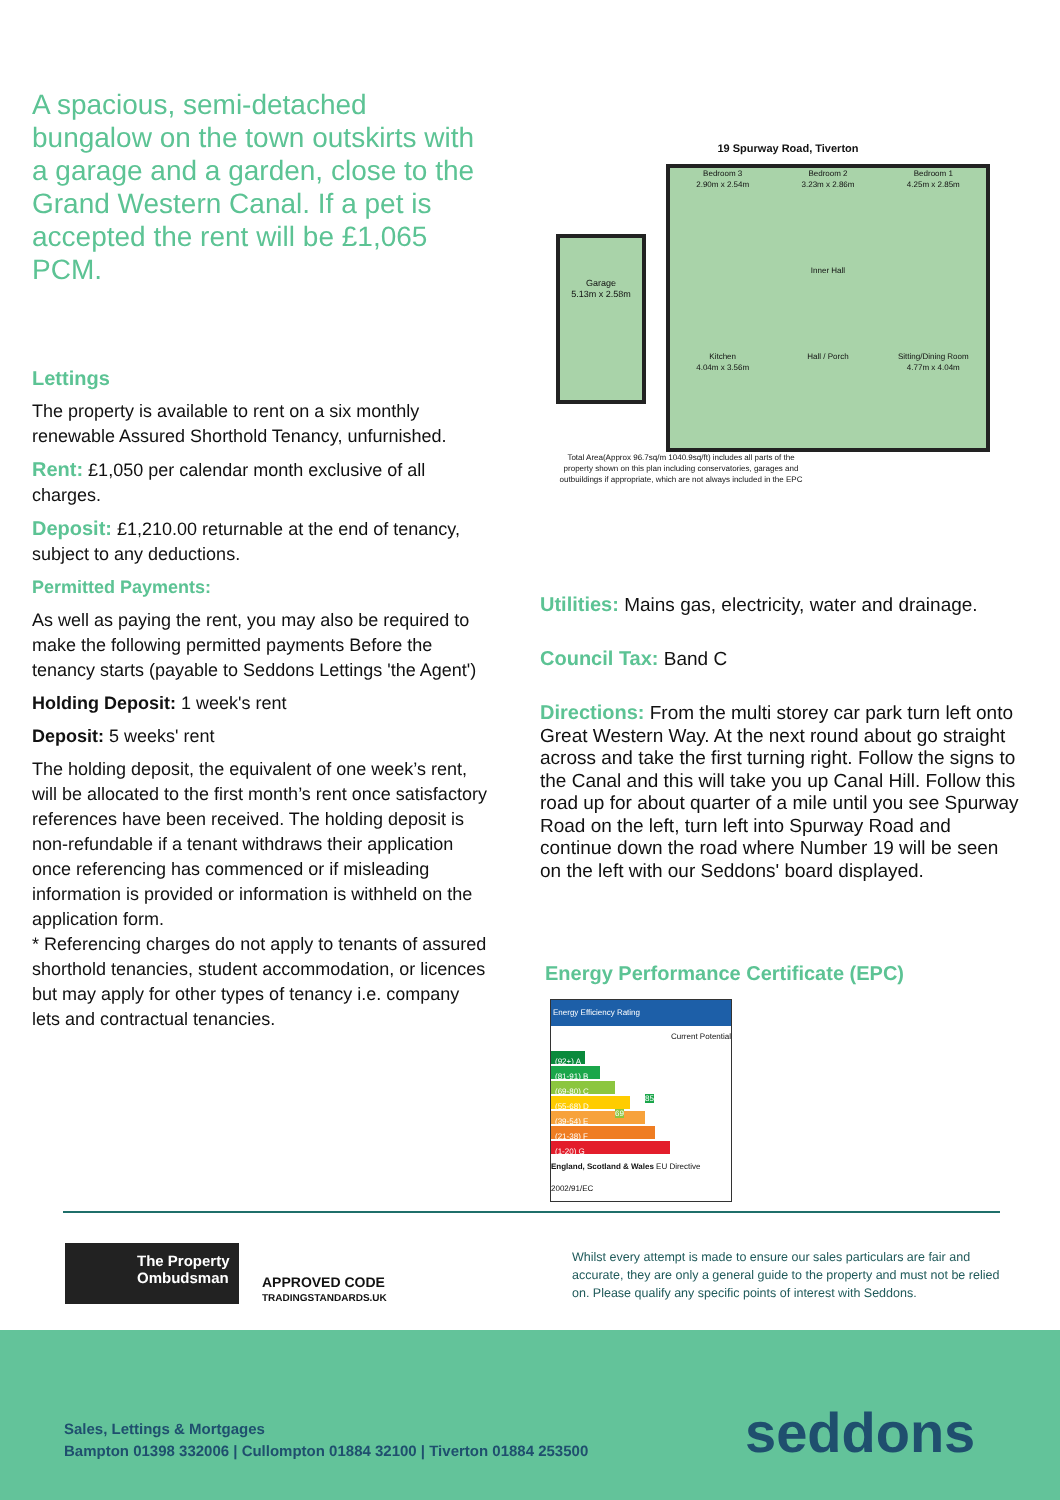A spacious, semi-detached bungalow on the town outskirts with a garage and a garden, close to the Grand Western Canal. If a pet is accepted the rent will be £1,065 PCM.
Lettings
The property is available to rent on a six monthly renewable Assured Shorthold Tenancy, unfurnished.
Rent: £1,050 per calendar month exclusive of all charges.
Deposit: £1,210.00 returnable at the end of tenancy, subject to any deductions.
Permitted Payments:
As well as paying the rent, you may also be required to make the following permitted payments Before the tenancy starts (payable to Seddons Lettings 'the Agent')
Holding Deposit: 1 week's rent
Deposit: 5 weeks' rent
The holding deposit, the equivalent of one week’s rent, will be allocated to the first month’s rent once satisfactory references have been received. The holding deposit is non-refundable if a tenant withdraws their application once referencing has commenced or if misleading information is provided or information is withheld on the application form.
* Referencing charges do not apply to tenants of assured shorthold tenancies, student accommodation, or licences but may apply for other types of tenancy i.e. company lets and contractual tenancies.
19 Spurway Road, Tiverton
Garage
5.13m x 2.58m
Bedroom 3
2.90m x 2.54m
Bedroom 2
3.23m x 2.86m
Bedroom 1
4.25m x 2.85m
Inner Hall
Kitchen
4.04m x 3.56m
Hall / Porch
Sitting/Dining Room
4.77m x 4.04m
Total Area(Approx 96.7sq/m 1040.9sq/ft) includes all parts of the property shown on this plan including conservatories, garages and outbuildings if appropriate, which are not always included in the EPC
Utilities: Mains gas, electricity, water and drainage.
Council Tax: Band C
Directions: From the multi storey car park turn left onto Great Western Way. At the next round about go straight across and take the first turning right. Follow the signs to the Canal and this will take you up Canal Hill. Follow this road up for about quarter of a mile until you see Spurway Road on the left, turn left into Spurway Road and continue down the road where Number 19 will be seen on the left with our Seddons' board displayed.
Energy Performance Certificate (EPC)
Energy Efficiency Rating
Current Potential
(92+) A
(81-91) B 85
(69-80) C 69
(55-68) D
(39-54) E
(21-38) F
(1-20) G
England, Scotland & Wales EU Directive 2002/91/EC
The Property Ombudsman
APPROVED CODE
TRADINGSTANDARDS.UK
Whilst every attempt is made to ensure our sales particulars are fair and accurate, they are only a general guide to the property and must not be relied on. Please qualify any specific points of interest with Seddons.
Sales, Lettings & Mortgages
Bampton 01398 332006 | Cullompton 01884 32100 | Tiverton 01884 253500
seddons